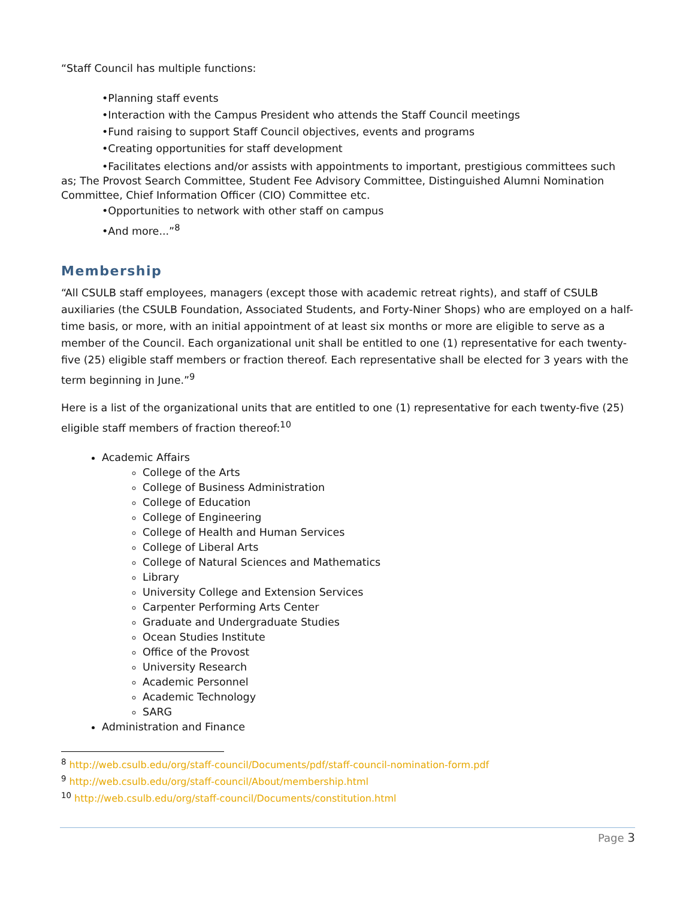“Staff Council has multiple functions:
•Planning staff events
•Interaction with the Campus President who attends the Staff Council meetings
•Fund raising to support Staff Council objectives, events and programs
•Creating opportunities for staff development
•Facilitates elections and/or assists with appointments to important, prestigious committees such as; The Provost Search Committee, Student Fee Advisory Committee, Distinguished Alumni Nomination Committee, Chief Information Officer (CIO) Committee etc.
•Opportunities to network with other staff on campus
•And more...”<sup>8</sup>
Membership
“All CSULB staff employees, managers (except those with academic retreat rights), and staff of CSULB auxiliaries (the CSULB Foundation, Associated Students, and Forty-Niner Shops) who are employed on a half-time basis, or more, with an initial appointment of at least six months or more are eligible to serve as a member of the Council. Each organizational unit shall be entitled to one (1) representative for each twenty-five (25) eligible staff members or fraction thereof. Each representative shall be elected for 3 years with the term beginning in June.”<sup>9</sup>
Here is a list of the organizational units that are entitled to one (1) representative for each twenty-five (25) eligible staff members of fraction thereof:<sup>10</sup>
Academic Affairs
College of the Arts
College of Business Administration
College of Education
College of Engineering
College of Health and Human Services
College of Liberal Arts
College of Natural Sciences and Mathematics
Library
University College and Extension Services
Carpenter Performing Arts Center
Graduate and Undergraduate Studies
Ocean Studies Institute
Office of the Provost
University Research
Academic Personnel
Academic Technology
SARG
Administration and Finance
<sup>8</sup> http://web.csulb.edu/org/staff-council/Documents/pdf/staff-council-nomination-form.pdf
<sup>9</sup> http://web.csulb.edu/org/staff-council/About/membership.html
<sup>10</sup> http://web.csulb.edu/org/staff-council/Documents/constitution.html
Page 3